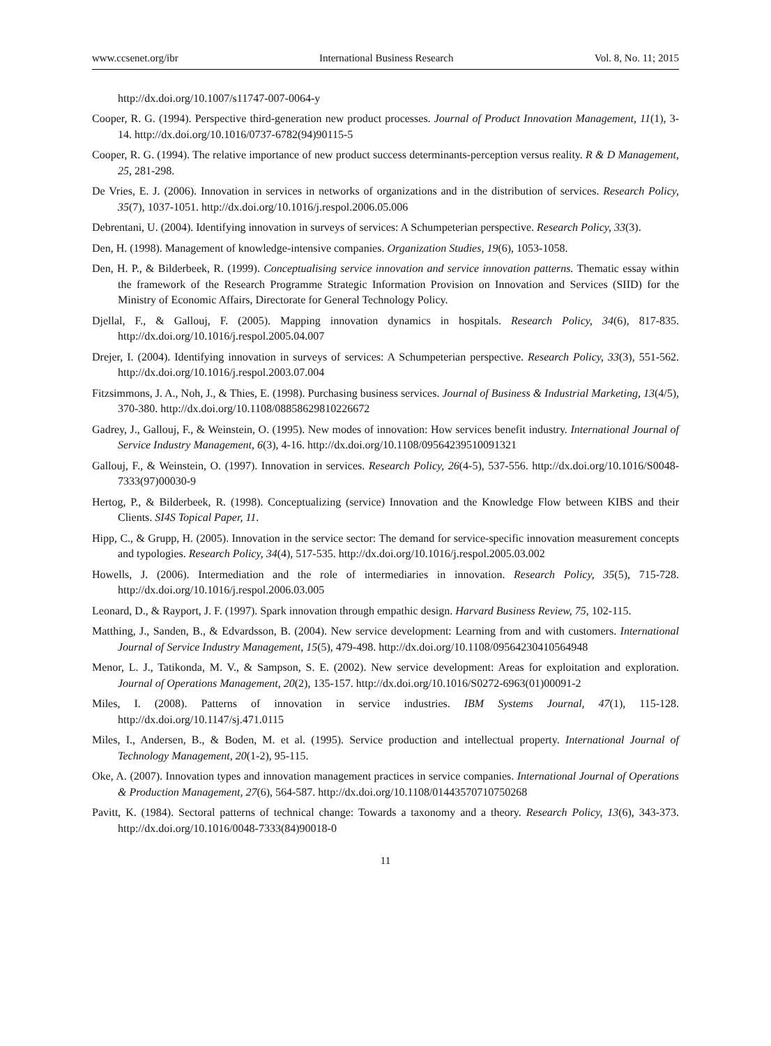www.ccsenet.org/ibr International Business Research Vol. 8, No. 11; 2015
http://dx.doi.org/10.1007/s11747-007-0064-y
Cooper, R. G. (1994). Perspective third-generation new product processes. Journal of Product Innovation Management, 11(1), 3-14. http://dx.doi.org/10.1016/0737-6782(94)90115-5
Cooper, R. G. (1994). The relative importance of new product success determinants-perception versus reality. R & D Management, 25, 281-298.
De Vries, E. J. (2006). Innovation in services in networks of organizations and in the distribution of services. Research Policy, 35(7), 1037-1051. http://dx.doi.org/10.1016/j.respol.2006.05.006
Debrentani, U. (2004). Identifying innovation in surveys of services: A Schumpeterian perspective. Research Policy, 33(3).
Den, H. (1998). Management of knowledge-intensive companies. Organization Studies, 19(6), 1053-1058.
Den, H. P., & Bilderbeek, R. (1999). Conceptualising service innovation and service innovation patterns. Thematic essay within the framework of the Research Programme Strategic Information Provision on Innovation and Services (SIID) for the Ministry of Economic Affairs, Directorate for General Technology Policy.
Djellal, F., & Gallouj, F. (2005). Mapping innovation dynamics in hospitals. Research Policy, 34(6), 817-835. http://dx.doi.org/10.1016/j.respol.2005.04.007
Drejer, I. (2004). Identifying innovation in surveys of services: A Schumpeterian perspective. Research Policy, 33(3), 551-562. http://dx.doi.org/10.1016/j.respol.2003.07.004
Fitzsimmons, J. A., Noh, J., & Thies, E. (1998). Purchasing business services. Journal of Business & Industrial Marketing, 13(4/5), 370-380. http://dx.doi.org/10.1108/08858629810226672
Gadrey, J., Gallouj, F., & Weinstein, O. (1995). New modes of innovation: How services benefit industry. International Journal of Service Industry Management, 6(3), 4-16. http://dx.doi.org/10.1108/09564239510091321
Gallouj, F., & Weinstein, O. (1997). Innovation in services. Research Policy, 26(4-5), 537-556. http://dx.doi.org/10.1016/S0048-7333(97)00030-9
Hertog, P., & Bilderbeek, R. (1998). Conceptualizing (service) Innovation and the Knowledge Flow between KIBS and their Clients. SI4S Topical Paper, 11.
Hipp, C., & Grupp, H. (2005). Innovation in the service sector: The demand for service-specific innovation measurement concepts and typologies. Research Policy, 34(4), 517-535. http://dx.doi.org/10.1016/j.respol.2005.03.002
Howells, J. (2006). Intermediation and the role of intermediaries in innovation. Research Policy, 35(5), 715-728. http://dx.doi.org/10.1016/j.respol.2006.03.005
Leonard, D., & Rayport, J. F. (1997). Spark innovation through empathic design. Harvard Business Review, 75, 102-115.
Matthing, J., Sanden, B., & Edvardsson, B. (2004). New service development: Learning from and with customers. International Journal of Service Industry Management, 15(5), 479-498. http://dx.doi.org/10.1108/09564230410564948
Menor, L. J., Tatikonda, M. V., & Sampson, S. E. (2002). New service development: Areas for exploitation and exploration. Journal of Operations Management, 20(2), 135-157. http://dx.doi.org/10.1016/S0272-6963(01)00091-2
Miles, I. (2008). Patterns of innovation in service industries. IBM Systems Journal, 47(1), 115-128. http://dx.doi.org/10.1147/sj.471.0115
Miles, I., Andersen, B., & Boden, M. et al. (1995). Service production and intellectual property. International Journal of Technology Management, 20(1-2), 95-115.
Oke, A. (2007). Innovation types and innovation management practices in service companies. International Journal of Operations & Production Management, 27(6), 564-587. http://dx.doi.org/10.1108/01443570710750268
Pavitt, K. (1984). Sectoral patterns of technical change: Towards a taxonomy and a theory. Research Policy, 13(6), 343-373. http://dx.doi.org/10.1016/0048-7333(84)90018-0
11